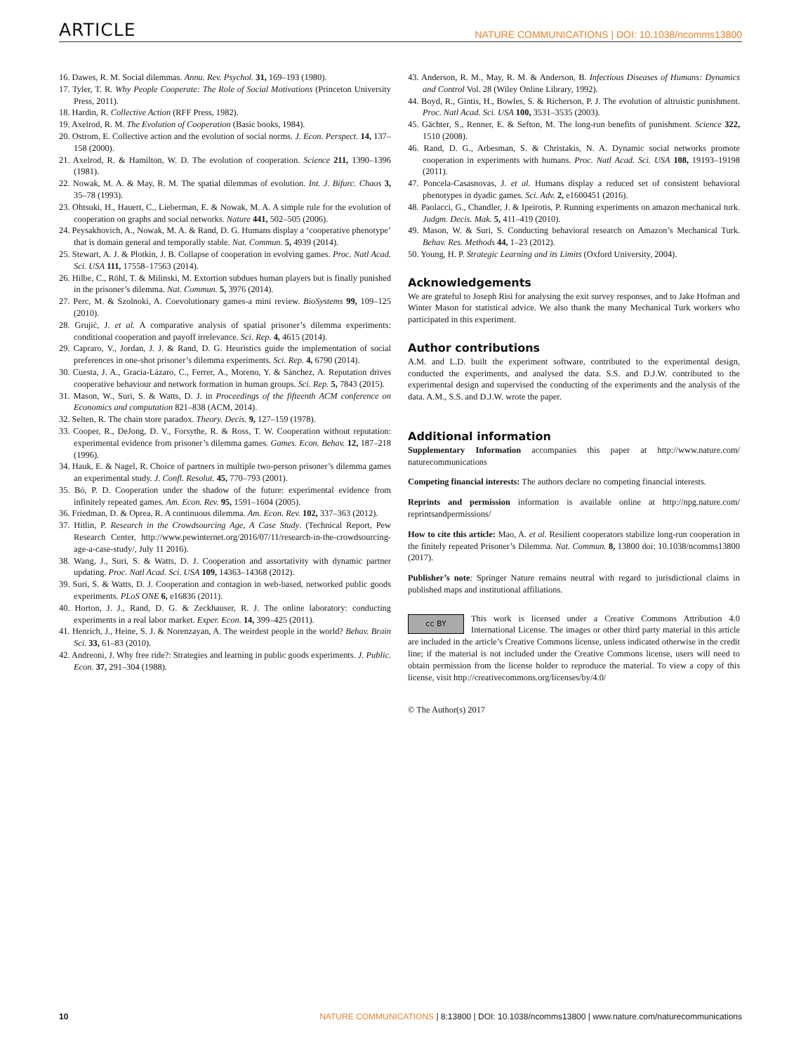ARTICLE NATURE COMMUNICATIONS | DOI: 10.1038/ncomms13800
16. Dawes, R. M. Social dilemmas. Annu. Rev. Psychol. 31, 169–193 (1980).
17. Tyler, T. R. Why People Cooperate: The Role of Social Motivations (Princeton University Press, 2011).
18. Hardin, R. Collective Action (RFF Press, 1982).
19. Axelrod, R. M. The Evolution of Cooperation (Basic books, 1984).
20. Ostrom, E. Collective action and the evolution of social norms. J. Econ. Perspect. 14, 137–158 (2000).
21. Axelrod, R. & Hamilton, W. D. The evolution of cooperation. Science 211, 1390–1396 (1981).
22. Nowak, M. A. & May, R. M. The spatial dilemmas of evolution. Int. J. Bifurc. Chaos 3, 35–78 (1993).
23. Ohtsuki, H., Hauert, C., Lieberman, E. & Nowak, M. A. A simple rule for the evolution of cooperation on graphs and social networks. Nature 441, 502–505 (2006).
24. Peysakhovich, A., Nowak, M. A. & Rand, D. G. Humans display a ‘cooperative phenotype’ that is domain general and temporally stable. Nat. Commun. 5, 4939 (2014).
25. Stewart, A. J. & Plotkin, J. B. Collapse of cooperation in evolving games. Proc. Natl Acad. Sci. USA 111, 17558–17563 (2014).
26. Hilbe, C., Röhl, T. & Milinski, M. Extortion subdues human players but is finally punished in the prisoner’s dilemma. Nat. Commun. 5, 3976 (2014).
27. Perc, M. & Szolnoki, A. Coevolutionary games-a mini review. BioSystems 99, 109–125 (2010).
28. Grujić, J. et al. A comparative analysis of spatial prisoner’s dilemma experiments: conditional cooperation and payoff irrelevance. Sci. Rep. 4, 4615 (2014).
29. Capraro, V., Jordan, J. J. & Rand, D. G. Heuristics guide the implementation of social preferences in one-shot prisoner’s dilemma experiments. Sci. Rep. 4, 6790 (2014).
30. Cuesta, J. A., Gracia-Lázaro, C., Ferrer, A., Moreno, Y. & Sánchez, A. Reputation drives cooperative behaviour and network formation in human groups. Sci. Rep. 5, 7843 (2015).
31. Mason, W., Suri, S. & Watts, D. J. in Proceedings of the fifteenth ACM conference on Economics and computation 821–838 (ACM, 2014).
32. Selten, R. The chain store paradox. Theory. Decis. 9, 127–159 (1978).
33. Cooper, R., DeJong, D. V., Forsythe, R. & Ross, T. W. Cooperation without reputation: experimental evidence from prisoner’s dilemma games. Games. Econ. Behav. 12, 187–218 (1996).
34. Hauk, E. & Nagel, R. Choice of partners in multiple two-person prisoner’s dilemma games an experimental study. J. Confl. Resolut. 45, 770–793 (2001).
35. Bó, P. D. Cooperation under the shadow of the future: experimental evidence from infinitely repeated games. Am. Econ. Rev. 95, 1591–1604 (2005).
36. Friedman, D. & Oprea, R. A continuous dilemma. Am. Econ. Rev. 102, 337–363 (2012).
37. Hitlin, P. Research in the Crowdsourcing Age, A Case Study. (Technical Report, Pew Research Center, http://www.pewinternet.org/2016/07/11/research-in-the-crowdsourcing-age-a-case-study/, July 11 2016).
38. Wang, J., Suri, S. & Watts, D. J. Cooperation and assortativity with dynamic partner updating. Proc. Natl Acad. Sci. USA 109, 14363–14368 (2012).
39. Suri, S. & Watts, D. J. Cooperation and contagion in web-based, networked public goods experiments. PLoS ONE 6, e16836 (2011).
40. Horton, J. J., Rand, D. G. & Zeckhauser, R. J. The online laboratory: conducting experiments in a real labor market. Exper. Econ. 14, 399–425 (2011).
41. Henrich, J., Heine, S. J. & Norenzayan, A. The weirdest people in the world? Behav. Brain Sci. 33, 61–83 (2010).
42. Andreoni, J. Why free ride?: Strategies and learning in public goods experiments. J. Public. Econ. 37, 291–304 (1988).
43. Anderson, R. M., May, R. M. & Anderson, B. Infectious Diseases of Humans: Dynamics and Control Vol. 28 (Wiley Online Library, 1992).
44. Boyd, R., Gintis, H., Bowles, S. & Richerson, P. J. The evolution of altruistic punishment. Proc. Natl Acad. Sci. USA 100, 3531–3535 (2003).
45. Gächter, S., Renner, E. & Sefton, M. The long-run benefits of punishment. Science 322, 1510 (2008).
46. Rand, D. G., Arbesman, S. & Christakis, N. A. Dynamic social networks promote cooperation in experiments with humans. Proc. Natl Acad. Sci. USA 108, 19193–19198 (2011).
47. Poncela-Casasnovas, J. et al. Humans display a reduced set of consistent behavioral phenotypes in dyadic games. Sci. Adv. 2, e1600451 (2016).
48. Paolacci, G., Chandler, J. & Ipeirotis, P. Running experiments on amazon mechanical turk. Judgm. Decis. Mak. 5, 411–419 (2010).
49. Mason, W. & Suri, S. Conducting behavioral research on Amazon’s Mechanical Turk. Behav. Res. Methods 44, 1–23 (2012).
50. Young, H. P. Strategic Learning and its Limits (Oxford University, 2004).
Acknowledgements
We are grateful to Joseph Risi for analysing the exit survey responses, and to Jake Hofman and Winter Mason for statistical advice. We also thank the many Mechanical Turk workers who participated in this experiment.
Author contributions
A.M. and L.D. built the experiment software, contributed to the experimental design, conducted the experiments, and analysed the data. S.S. and D.J.W. contributed to the experimental design and supervised the conducting of the experiments and the analysis of the data. A.M., S.S. and D.J.W. wrote the paper.
Additional information
Supplementary Information accompanies this paper at http://www.nature.com/ naturecommunications
Competing financial interests: The authors declare no competing financial interests.
Reprints and permission information is available online at http://npg.nature.com/ reprintsandpermissions/
How to cite this article: Mao, A. et al. Resilient cooperators stabilize long-run cooperation in the finitely repeated Prisoner’s Dilemma. Nat. Commun. 8, 13800 doi: 10.1038/ncomms13800 (2017).
Publisher’s note: Springer Nature remains neutral with regard to jurisdictional claims in published maps and institutional affiliations.
cc BY This work is licensed under a Creative Commons Attribution 4.0 International License. The images or other third party material in this article are included in the article’s Creative Commons license, unless indicated otherwise in the credit line; if the material is not included under the Creative Commons license, users will need to obtain permission from the license holder to reproduce the material. To view a copy of this license, visit http://creativecommons.org/licenses/by/4.0/
© The Author(s) 2017
10 NATURE COMMUNICATIONS | 8:13800 | DOI: 10.1038/ncomms13800 | www.nature.com/naturecommunications